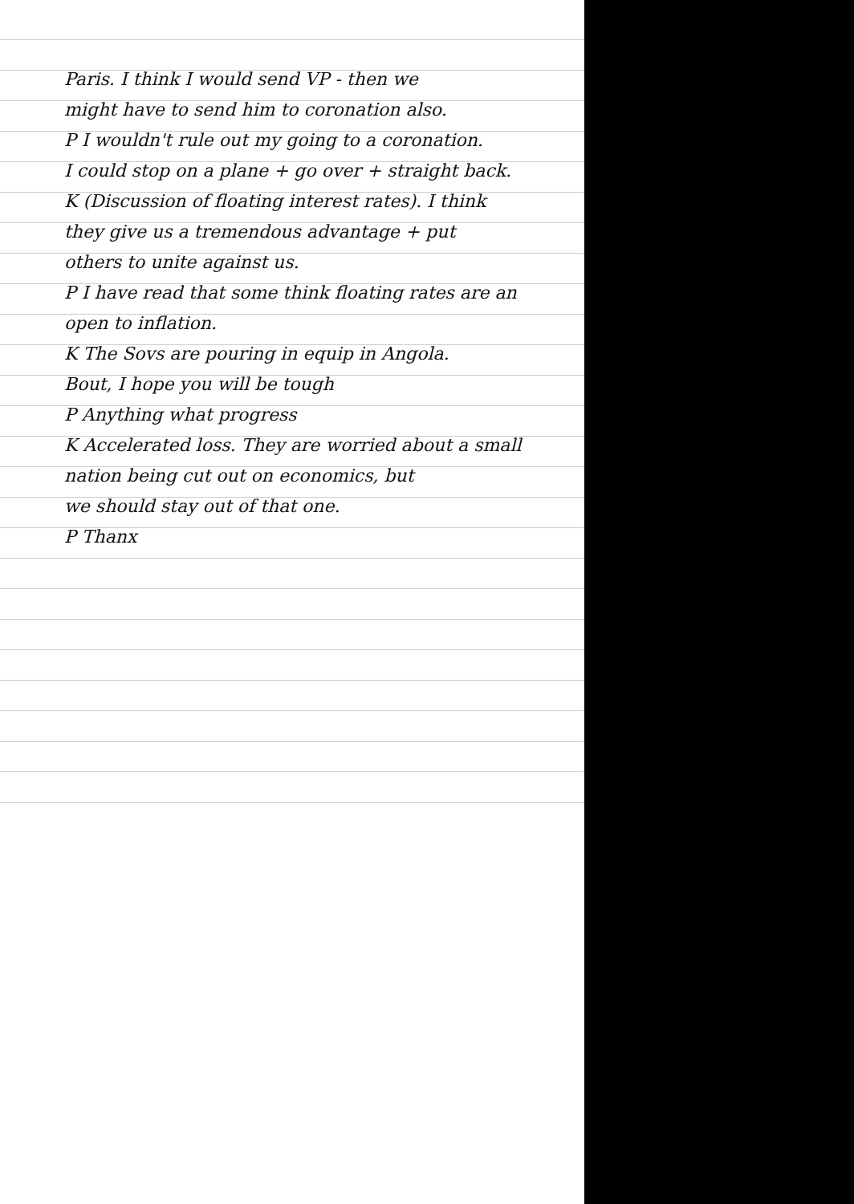Paris. I think I would send VP - then we
might have to send him to coronation also.
P I wouldn't rule out my going to a coronation.
I could stop on a plane + go over + straight back.
K (Discussion of floating interest rates). I think
they give us a tremendous advantage + put
others to unite against us.
P I have read that some think floating rates are an
open to inflation.
K The Sovs are pouring in equip in Angola.
Bout, I hope you will be tough
P Anything what progress
K Accelerated loss. They are worried about a small
nation being cut out on economics, but
we should stay out of that one.
P Thanx